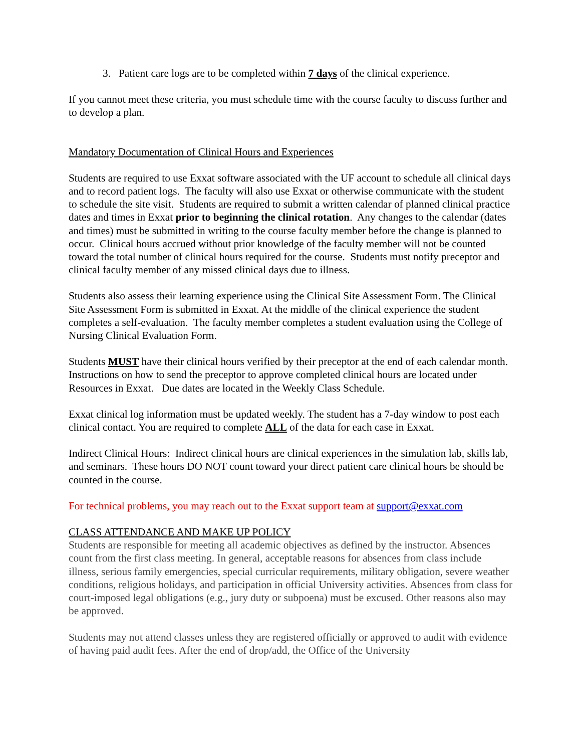3. Patient care logs are to be completed within 7 days of the clinical experience.
If you cannot meet these criteria, you must schedule time with the course faculty to discuss further and to develop a plan.
Mandatory Documentation of Clinical Hours and Experiences
Students are required to use Exxat software associated with the UF account to schedule all clinical days and to record patient logs. The faculty will also use Exxat or otherwise communicate with the student to schedule the site visit. Students are required to submit a written calendar of planned clinical practice dates and times in Exxat prior to beginning the clinical rotation. Any changes to the calendar (dates and times) must be submitted in writing to the course faculty member before the change is planned to occur. Clinical hours accrued without prior knowledge of the faculty member will not be counted toward the total number of clinical hours required for the course. Students must notify preceptor and clinical faculty member of any missed clinical days due to illness.
Students also assess their learning experience using the Clinical Site Assessment Form. The Clinical Site Assessment Form is submitted in Exxat. At the middle of the clinical experience the student completes a self-evaluation. The faculty member completes a student evaluation using the College of Nursing Clinical Evaluation Form.
Students MUST have their clinical hours verified by their preceptor at the end of each calendar month. Instructions on how to send the preceptor to approve completed clinical hours are located under Resources in Exxat. Due dates are located in the Weekly Class Schedule.
Exxat clinical log information must be updated weekly. The student has a 7-day window to post each clinical contact. You are required to complete ALL of the data for each case in Exxat.
Indirect Clinical Hours: Indirect clinical hours are clinical experiences in the simulation lab, skills lab, and seminars. These hours DO NOT count toward your direct patient care clinical hours be should be counted in the course.
For technical problems, you may reach out to the Exxat support team at support@exxat.com
CLASS ATTENDANCE AND MAKE UP POLICY
Students are responsible for meeting all academic objectives as defined by the instructor. Absences count from the first class meeting. In general, acceptable reasons for absences from class include illness, serious family emergencies, special curricular requirements, military obligation, severe weather conditions, religious holidays, and participation in official University activities. Absences from class for court-imposed legal obligations (e.g., jury duty or subpoena) must be excused. Other reasons also may be approved.
Students may not attend classes unless they are registered officially or approved to audit with evidence of having paid audit fees. After the end of drop/add, the Office of the University